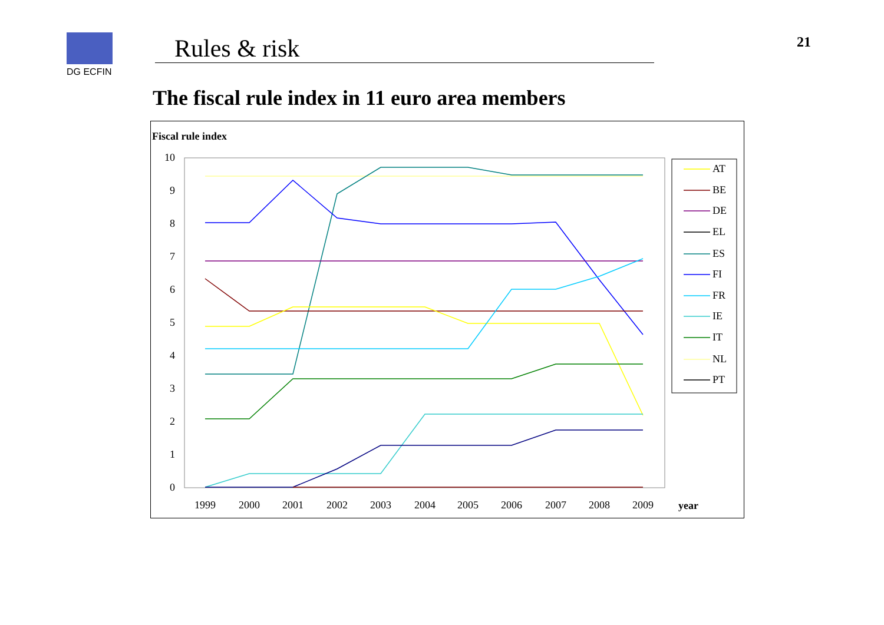DG ECFIN
Rules & risk 21
The fiscal rule index in 11 euro area members
Fiscal rule index
10
9
8
7
6
5
4
3
2
1
0
1999
2000
2001
2002
2003
2004
2005
2006
2007
2008
2009
year
AT
BE
DE
EL
ES
FI
FR
IE
IT
NL
PT